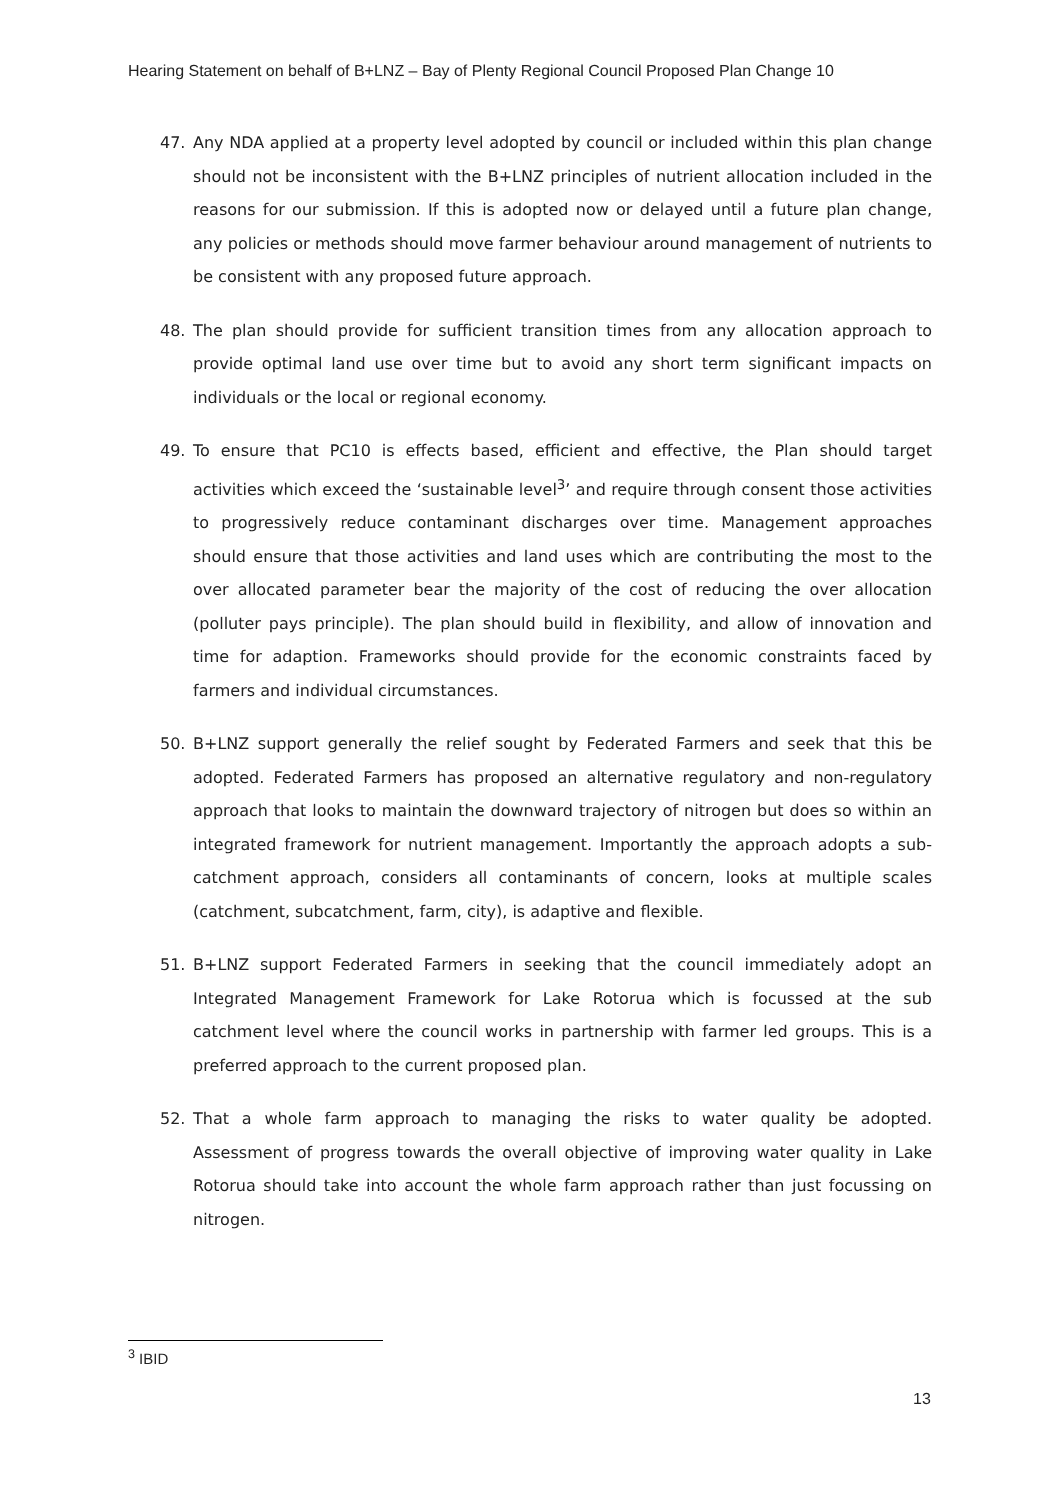Hearing Statement on behalf of B+LNZ – Bay of Plenty Regional Council Proposed Plan Change 10
47. Any NDA applied at a property level adopted by council or included within this plan change should not be inconsistent with the B+LNZ principles of nutrient allocation included in the reasons for our submission. If this is adopted now or delayed until a future plan change, any policies or methods should move farmer behaviour around management of nutrients to be consistent with any proposed future approach.
48. The plan should provide for sufficient transition times from any allocation approach to provide optimal land use over time but to avoid any short term significant impacts on individuals or the local or regional economy.
49. To ensure that PC10 is effects based, efficient and effective, the Plan should target activities which exceed the ‘sustainable level<sup>3</sup>’ and require through consent those activities to progressively reduce contaminant discharges over time. Management approaches should ensure that those activities and land uses which are contributing the most to the over allocated parameter bear the majority of the cost of reducing the over allocation (polluter pays principle). The plan should build in flexibility, and allow of innovation and time for adaption. Frameworks should provide for the economic constraints faced by farmers and individual circumstances.
50. B+LNZ support generally the relief sought by Federated Farmers and seek that this be adopted. Federated Farmers has proposed an alternative regulatory and non-regulatory approach that looks to maintain the downward trajectory of nitrogen but does so within an integrated framework for nutrient management. Importantly the approach adopts a sub-catchment approach, considers all contaminants of concern, looks at multiple scales (catchment, subcatchment, farm, city), is adaptive and flexible.
51. B+LNZ support Federated Farmers in seeking that the council immediately adopt an Integrated Management Framework for Lake Rotorua which is focussed at the sub catchment level where the council works in partnership with farmer led groups. This is a preferred approach to the current proposed plan.
52. That a whole farm approach to managing the risks to water quality be adopted. Assessment of progress towards the overall objective of improving water quality in Lake Rotorua should take into account the whole farm approach rather than just focussing on nitrogen.
<sup>3</sup> IBID
13